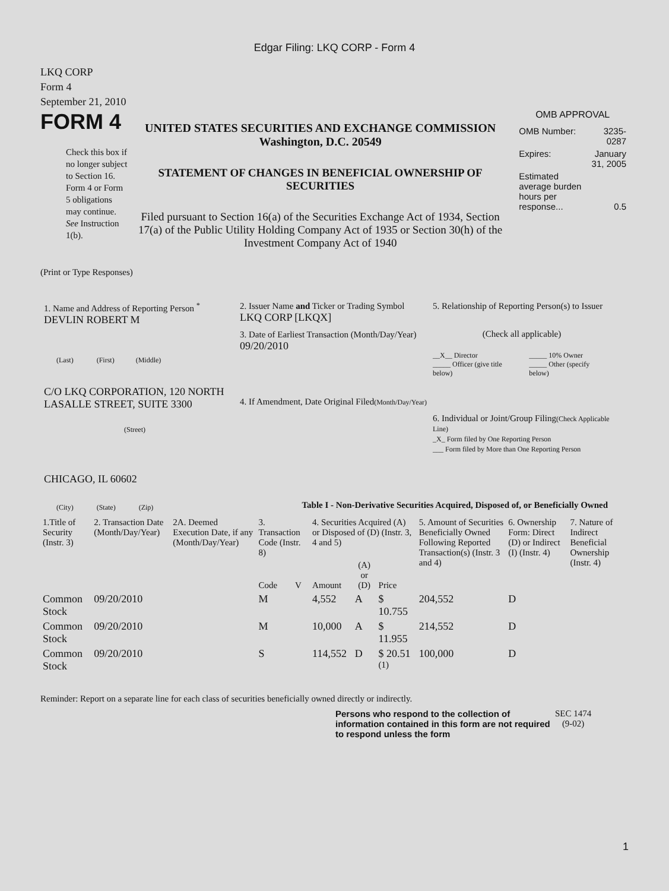Edgar Filing: LKQ CORP - Form 4
LKQ CORP
Form 4
September 21, 2010
FORM 4
Check this box if no longer subject to Section 16. Form 4 or Form 5 obligations may continue. See Instruction 1(b).
UNITED STATES SECURITIES AND EXCHANGE COMMISSION
Washington, D.C. 20549
STATEMENT OF CHANGES IN BENEFICIAL OWNERSHIP OF SECURITIES
Filed pursuant to Section 16(a) of the Securities Exchange Act of 1934, Section 17(a) of the Public Utility Holding Company Act of 1935 or Section 30(h) of the Investment Company Act of 1940
OMB APPROVAL
| OMB Number: | 3235-0287 |
| Expires: | January 31, 2005 |
| Estimated average burden hours per response... | 0.5 |
(Print or Type Responses)
1. Name and Address of Reporting Person <sup>*</sup>
DEVLIN ROBERT M
(Last) (First) (Middle)
C/O LKQ CORPORATION, 120 NORTH LASALLE STREET, SUITE 3300
(Street)
CHICAGO, IL 60602
(City) (State) (Zip)
2. Issuer Name and Ticker or Trading Symbol
LKQ CORP [LKQX]
3. Date of Earliest Transaction (Month/Day/Year)
09/20/2010
4. If Amendment, Date Original Filed(Month/Day/Year)
5. Relationship of Reporting Person(s) to Issuer
(Check all applicable)
| __X__ Director | _____ 10% Owner |
| _____ Officer (give title below) | _____ Other (specify below) |
6. Individual or Joint/Group Filing(Check Applicable Line)
_X_ Form filed by One Reporting Person
___ Form filed by More than One Reporting Person
Table I - Non-Derivative Securities Acquired, Disposed of, or Beneficially Owned
| 1.Title of Security (Instr. 3) | 2. Transaction Date (Month/Day/Year) | 2A. Deemed Execution Date, if any (Month/Day/Year) | 3. Transaction Code (Instr. 8) | | 4. Securities Acquired (A) or Disposed of (D) (Instr. 3, 4 and 5) | | | 5. Amount of Securities Beneficially Owned Following Reported Transaction(s) (Instr. 3 and 4) | 6. Ownership Form: Direct (D) or Indirect (I) (Instr. 4) | 7. Nature of Indirect Beneficial Ownership (Instr. 4) |
| --- | --- | --- | --- | --- | --- | --- | --- | --- | --- | --- |
| | | | Code | V | Amount | (A) or (D) | Price | | | |
| Common Stock | 09/20/2010 | | M | | 4,552 | A | $ 10.755 | 204,552 | D | |
| Common Stock | 09/20/2010 | | M | | 10,000 | A | $ 11.955 | 214,552 | D | |
| Common Stock | 09/20/2010 | | S | | 114,552 | D | $ 20.51 <sup>(1)</sup> | 100,000 | D | |
Reminder: Report on a separate line for each class of securities beneficially owned directly or indirectly.
Persons who respond to the collection of information contained in this form are not required to respond unless the form
SEC 1474
(9-02)
1